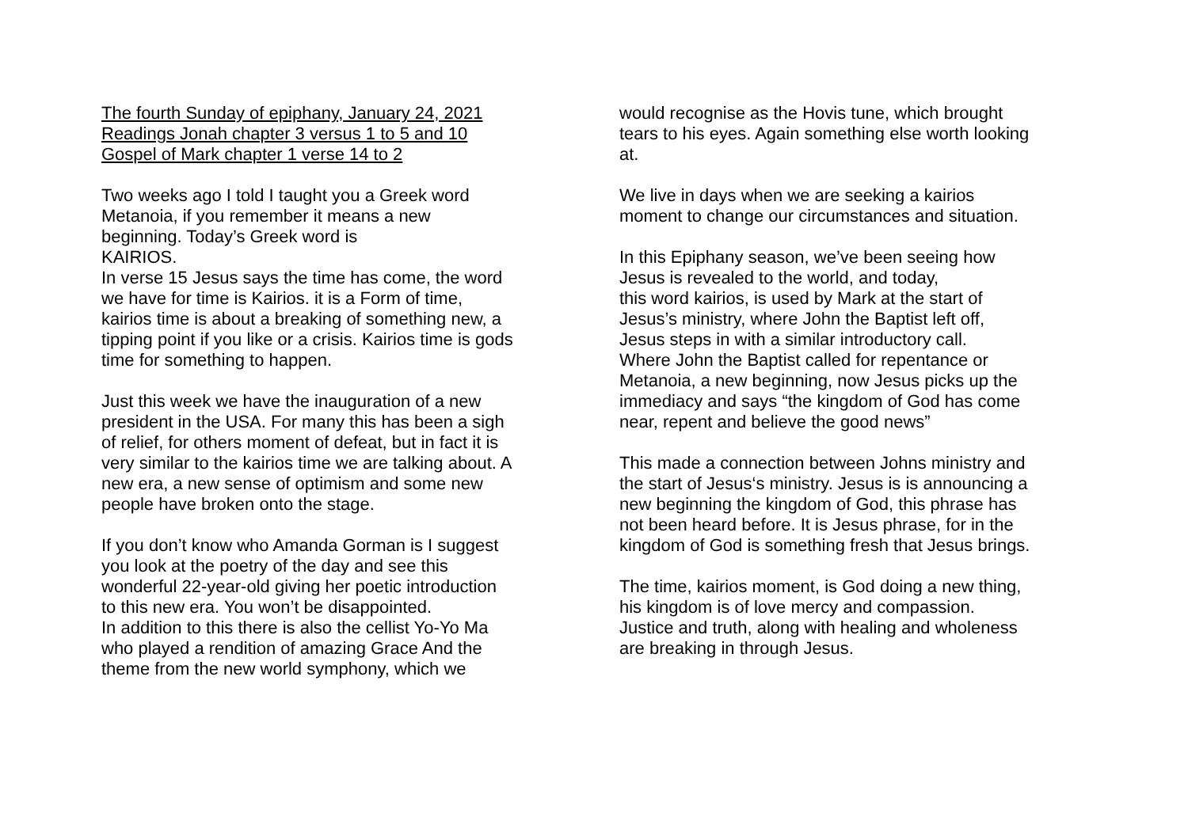The fourth Sunday of epiphany, January 24, 2021
Readings Jonah chapter 3 versus 1 to 5 and 10
Gospel of Mark chapter 1 verse 14 to 2
Two weeks ago I told I taught you a Greek word
Metanoia, if you remember it means a new
beginning. Today’s Greek word is
KAIRIOS.
In verse 15 Jesus says the time has come, the word
we have for time is Kairios. it is a Form of time,
kairios time is about a breaking of something new, a
tipping point if you like or a crisis. Kairios time is gods
time for something to happen.
Just this week we have the inauguration of a new
president in the USA. For many this has been a sigh
of relief, for others moment of defeat, but in fact it is
very similar to the kairios time we are talking about. A
new era, a new sense of optimism and some new
people have broken onto the stage.
If you don’t know who Amanda Gorman is I suggest
you look at the poetry of the day and see this
wonderful 22-year-old giving her poetic introduction
to this new era. You won’t be disappointed.
In addition to this there is also the cellist Yo-Yo Ma
who played a rendition of amazing Grace And the
theme from the new world symphony, which we
would recognise as the Hovis tune, which brought
tears to his eyes. Again something else worth looking
at.
We live in days when we are seeking a kairios
moment to change our circumstances and situation.
In this Epiphany season, we’ve been seeing how
Jesus is revealed to the world, and today,
this word kairios, is used by Mark at the start of
Jesus’s ministry, where John the Baptist left off,
Jesus steps in with a similar introductory call.
Where John the Baptist called for repentance or
Metanoia, a new beginning, now Jesus picks up the
immediacy and says “the kingdom of God has come
near, repent and believe the good news”
This made a connection between Johns ministry and
the start of Jesus‘s ministry. Jesus is is announcing a
new beginning the kingdom of God, this phrase has
not been heard before. It is Jesus phrase, for in the
kingdom of God is something fresh that Jesus brings.
The time, kairios moment, is God doing a new thing,
his kingdom is of love mercy and compassion.
Justice and truth, along with healing and wholeness
are breaking in through Jesus.